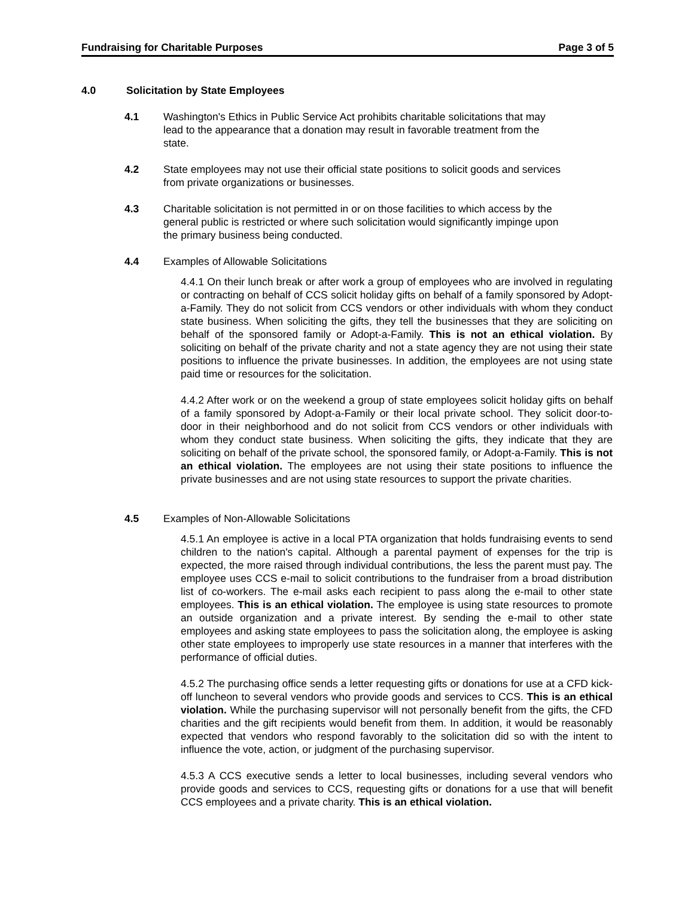Fundraising for Charitable Purposes Page 3 of 5
4.0 Solicitation by State Employees
4.1 Washington's Ethics in Public Service Act prohibits charitable solicitations that may lead to the appearance that a donation may result in favorable treatment from the state.
4.2 State employees may not use their official state positions to solicit goods and services from private organizations or businesses.
4.3 Charitable solicitation is not permitted in or on those facilities to which access by the general public is restricted or where such solicitation would significantly impinge upon the primary business being conducted.
4.4 Examples of Allowable Solicitations
4.4.1 On their lunch break or after work a group of employees who are involved in regulating or contracting on behalf of CCS solicit holiday gifts on behalf of a family sponsored by Adopt-a-Family. They do not solicit from CCS vendors or other individuals with whom they conduct state business. When soliciting the gifts, they tell the businesses that they are soliciting on behalf of the sponsored family or Adopt-a-Family. This is not an ethical violation. By soliciting on behalf of the private charity and not a state agency they are not using their state positions to influence the private businesses. In addition, the employees are not using state paid time or resources for the solicitation.
4.4.2 After work or on the weekend a group of state employees solicit holiday gifts on behalf of a family sponsored by Adopt-a-Family or their local private school. They solicit door-to-door in their neighborhood and do not solicit from CCS vendors or other individuals with whom they conduct state business. When soliciting the gifts, they indicate that they are soliciting on behalf of the private school, the sponsored family, or Adopt-a-Family. This is not an ethical violation. The employees are not using their state positions to influence the private businesses and are not using state resources to support the private charities.
4.5 Examples of Non-Allowable Solicitations
4.5.1 An employee is active in a local PTA organization that holds fundraising events to send children to the nation's capital. Although a parental payment of expenses for the trip is expected, the more raised through individual contributions, the less the parent must pay. The employee uses CCS e-mail to solicit contributions to the fundraiser from a broad distribution list of co-workers. The e-mail asks each recipient to pass along the e-mail to other state employees. This is an ethical violation. The employee is using state resources to promote an outside organization and a private interest. By sending the e-mail to other state employees and asking state employees to pass the solicitation along, the employee is asking other state employees to improperly use state resources in a manner that interferes with the performance of official duties.
4.5.2 The purchasing office sends a letter requesting gifts or donations for use at a CFD kick-off luncheon to several vendors who provide goods and services to CCS. This is an ethical violation. While the purchasing supervisor will not personally benefit from the gifts, the CFD charities and the gift recipients would benefit from them. In addition, it would be reasonably expected that vendors who respond favorably to the solicitation did so with the intent to influence the vote, action, or judgment of the purchasing supervisor.
4.5.3 A CCS executive sends a letter to local businesses, including several vendors who provide goods and services to CCS, requesting gifts or donations for a use that will benefit CCS employees and a private charity. This is an ethical violation.